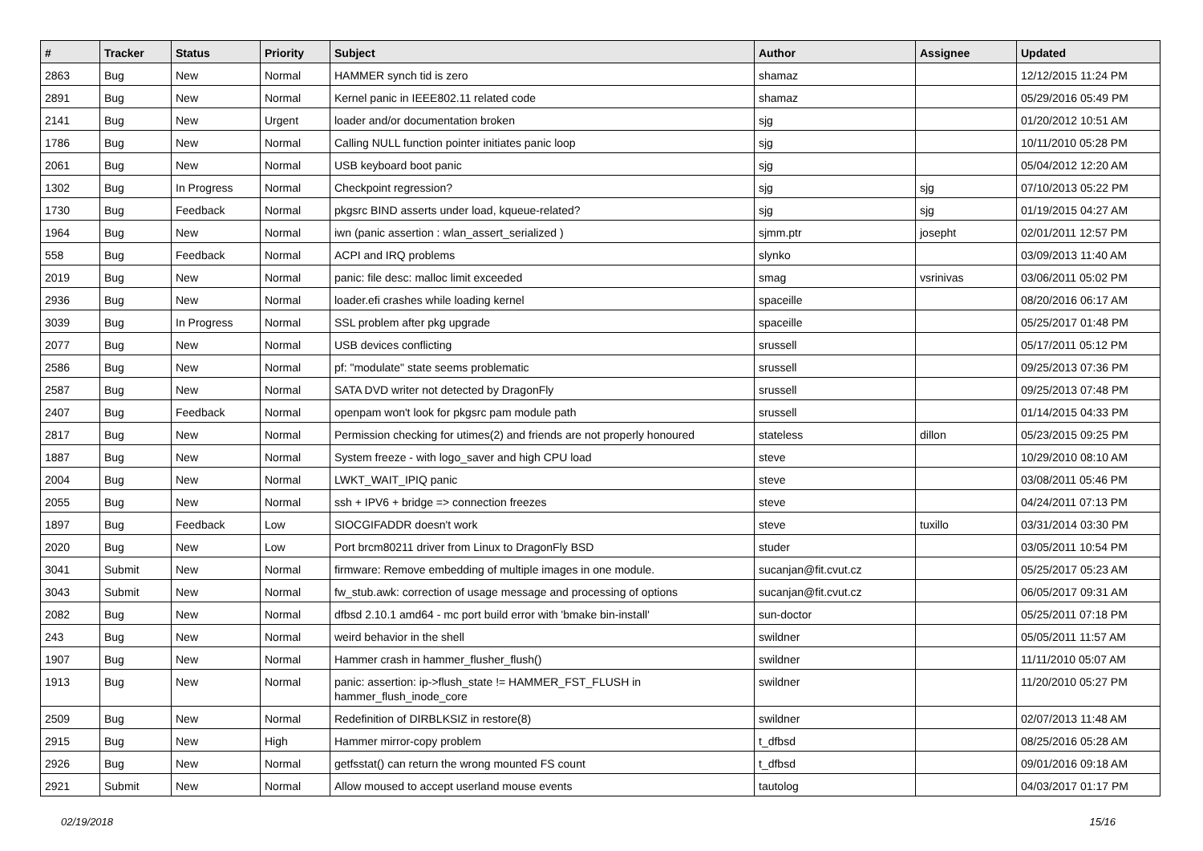| # | Tracker | Status | Priority | Subject | Author | Assignee | Updated |
| --- | --- | --- | --- | --- | --- | --- | --- |
| 2863 | Bug | New | Normal | HAMMER synch tid is zero | shamaz | | 12/12/2015 11:24 PM |
| 2891 | Bug | New | Normal | Kernel panic in IEEE802.11 related code | shamaz | | 05/29/2016 05:49 PM |
| 2141 | Bug | New | Urgent | loader and/or documentation broken | sjg | | 01/20/2012 10:51 AM |
| 1786 | Bug | New | Normal | Calling NULL function pointer initiates panic loop | sjg | | 10/11/2010 05:28 PM |
| 2061 | Bug | New | Normal | USB keyboard boot panic | sjg | | 05/04/2012 12:20 AM |
| 1302 | Bug | In Progress | Normal | Checkpoint regression? | sjg | sjg | 07/10/2013 05:22 PM |
| 1730 | Bug | Feedback | Normal | pkgsrc BIND asserts under load, kqueue-related? | sjg | sjg | 01/19/2015 04:27 AM |
| 1964 | Bug | New | Normal | iwn (panic assertion : wlan_assert_serialized ) | sjmm.ptr | josepht | 02/01/2011 12:57 PM |
| 558 | Bug | Feedback | Normal | ACPI and IRQ problems | slynko | | 03/09/2013 11:40 AM |
| 2019 | Bug | New | Normal | panic: file desc: malloc limit exceeded | smag | vsrinivas | 03/06/2011 05:02 PM |
| 2936 | Bug | New | Normal | loader.efi crashes while loading kernel | spaceille | | 08/20/2016 06:17 AM |
| 3039 | Bug | In Progress | Normal | SSL problem after pkg upgrade | spaceille | | 05/25/2017 01:48 PM |
| 2077 | Bug | New | Normal | USB devices conflicting | srussell | | 05/17/2011 05:12 PM |
| 2586 | Bug | New | Normal | pf: "modulate" state seems problematic | srussell | | 09/25/2013 07:36 PM |
| 2587 | Bug | New | Normal | SATA DVD writer not detected by DragonFly | srussell | | 09/25/2013 07:48 PM |
| 2407 | Bug | Feedback | Normal | openpam won't look for pkgsrc pam module path | srussell | | 01/14/2015 04:33 PM |
| 2817 | Bug | New | Normal | Permission checking for utimes(2) and friends are not properly honoured | stateless | dillon | 05/23/2015 09:25 PM |
| 1887 | Bug | New | Normal | System freeze - with logo_saver and high CPU load | steve | | 10/29/2010 08:10 AM |
| 2004 | Bug | New | Normal | LWKT_WAIT_IPIQ panic | steve | | 03/08/2011 05:46 PM |
| 2055 | Bug | New | Normal | ssh + IPV6 + bridge => connection freezes | steve | | 04/24/2011 07:13 PM |
| 1897 | Bug | Feedback | Low | SIOCGIFADDR doesn't work | steve | tuxillo | 03/31/2014 03:30 PM |
| 2020 | Bug | New | Low | Port brcm80211 driver from Linux to DragonFly BSD | studer | | 03/05/2011 10:54 PM |
| 3041 | Submit | New | Normal | firmware: Remove embedding of multiple images in one module. | sucanjan@fit.cvut.cz | | 05/25/2017 05:23 AM |
| 3043 | Submit | New | Normal | fw_stub.awk: correction of usage message and processing of options | sucanjan@fit.cvut.cz | | 06/05/2017 09:31 AM |
| 2082 | Bug | New | Normal | dfbsd 2.10.1 amd64 - mc port build error with 'bmake bin-install' | sun-doctor | | 05/25/2011 07:18 PM |
| 243 | Bug | New | Normal | weird behavior in the shell | swildner | | 05/05/2011 11:57 AM |
| 1907 | Bug | New | Normal | Hammer crash in hammer_flusher_flush() | swildner | | 11/11/2010 05:07 AM |
| 1913 | Bug | New | Normal | panic: assertion: ip->flush_state != HAMMER_FST_FLUSH in hammer_flush_inode_core | swildner | | 11/20/2010 05:27 PM |
| 2509 | Bug | New | Normal | Redefinition of DIRBLKSIZ in restore(8) | swildner | | 02/07/2013 11:48 AM |
| 2915 | Bug | New | High | Hammer mirror-copy problem | t_dfbsd | | 08/25/2016 05:28 AM |
| 2926 | Bug | New | Normal | getfsstat() can return the wrong mounted FS count | t_dfbsd | | 09/01/2016 09:18 AM |
| 2921 | Submit | New | Normal | Allow moused to accept userland mouse events | tautolog | | 04/03/2017 01:17 PM |
02/19/2018 15/16